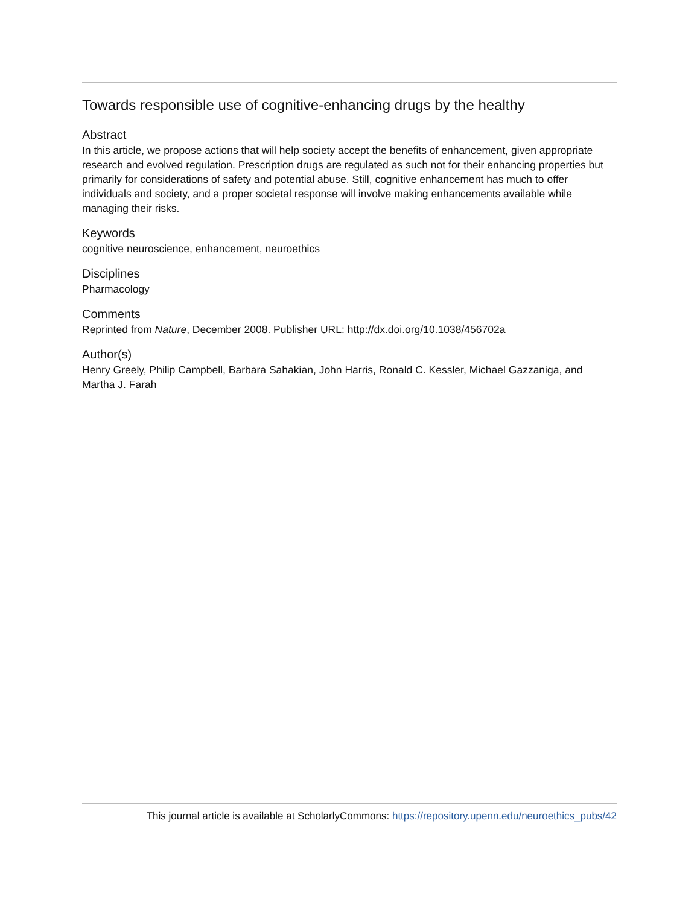Towards responsible use of cognitive-enhancing drugs by the healthy
Abstract
In this article, we propose actions that will help society accept the benefits of enhancement, given appropriate research and evolved regulation. Prescription drugs are regulated as such not for their enhancing properties but primarily for considerations of safety and potential abuse. Still, cognitive enhancement has much to offer individuals and society, and a proper societal response will involve making enhancements available while managing their risks.
Keywords
cognitive neuroscience, enhancement, neuroethics
Disciplines
Pharmacology
Comments
Reprinted from Nature, December 2008. Publisher URL: http://dx.doi.org/10.1038/456702a
Author(s)
Henry Greely, Philip Campbell, Barbara Sahakian, John Harris, Ronald C. Kessler, Michael Gazzaniga, and Martha J. Farah
This journal article is available at ScholarlyCommons: https://repository.upenn.edu/neuroethics_pubs/42